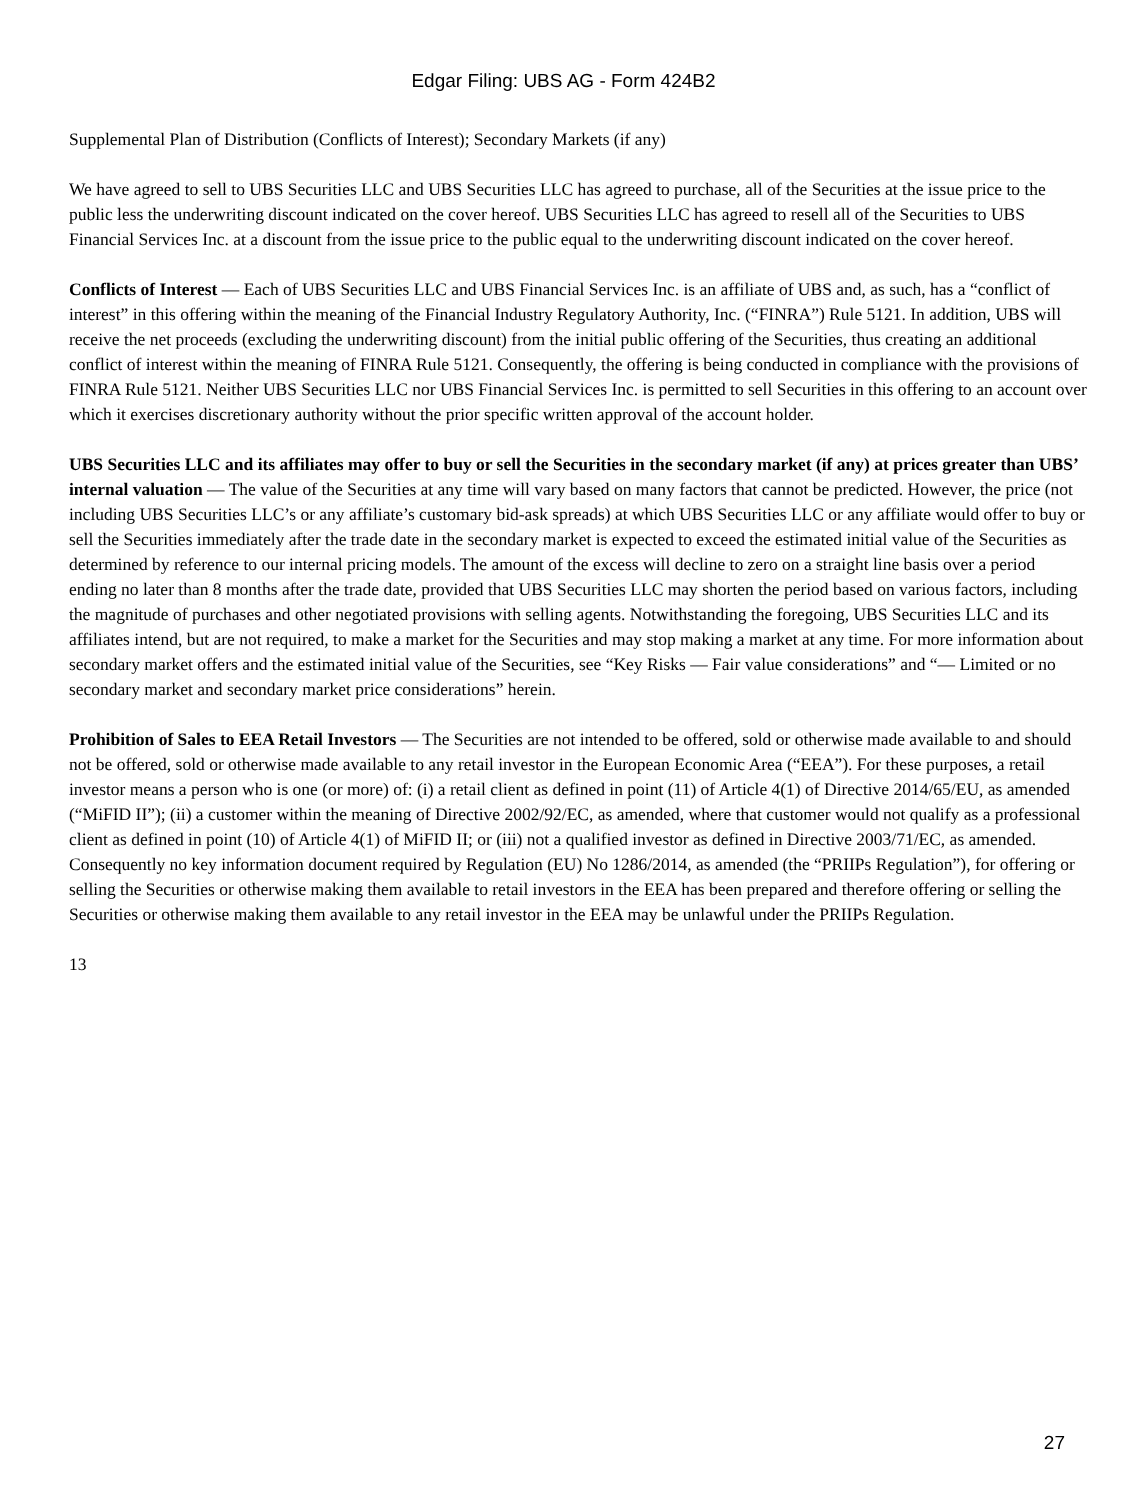Edgar Filing: UBS AG - Form 424B2
Supplemental Plan of Distribution (Conflicts of Interest); Secondary Markets (if any)
We have agreed to sell to UBS Securities LLC and UBS Securities LLC has agreed to purchase, all of the Securities at the issue price to the public less the underwriting discount indicated on the cover hereof. UBS Securities LLC has agreed to resell all of the Securities to UBS Financial Services Inc. at a discount from the issue price to the public equal to the underwriting discount indicated on the cover hereof.
Conflicts of Interest — Each of UBS Securities LLC and UBS Financial Services Inc. is an affiliate of UBS and, as such, has a “conflict of interest” in this offering within the meaning of the Financial Industry Regulatory Authority, Inc. (“FINRA”) Rule 5121. In addition, UBS will receive the net proceeds (excluding the underwriting discount) from the initial public offering of the Securities, thus creating an additional conflict of interest within the meaning of FINRA Rule 5121. Consequently, the offering is being conducted in compliance with the provisions of FINRA Rule 5121. Neither UBS Securities LLC nor UBS Financial Services Inc. is permitted to sell Securities in this offering to an account over which it exercises discretionary authority without the prior specific written approval of the account holder.
UBS Securities LLC and its affiliates may offer to buy or sell the Securities in the secondary market (if any) at prices greater than UBS’ internal valuation — The value of the Securities at any time will vary based on many factors that cannot be predicted. However, the price (not including UBS Securities LLC’s or any affiliate’s customary bid-ask spreads) at which UBS Securities LLC or any affiliate would offer to buy or sell the Securities immediately after the trade date in the secondary market is expected to exceed the estimated initial value of the Securities as determined by reference to our internal pricing models. The amount of the excess will decline to zero on a straight line basis over a period ending no later than 8 months after the trade date, provided that UBS Securities LLC may shorten the period based on various factors, including the magnitude of purchases and other negotiated provisions with selling agents. Notwithstanding the foregoing, UBS Securities LLC and its affiliates intend, but are not required, to make a market for the Securities and may stop making a market at any time. For more information about secondary market offers and the estimated initial value of the Securities, see “Key Risks — Fair value considerations” and “— Limited or no secondary market and secondary market price considerations” herein.
Prohibition of Sales to EEA Retail Investors — The Securities are not intended to be offered, sold or otherwise made available to and should not be offered, sold or otherwise made available to any retail investor in the European Economic Area (“EEA”). For these purposes, a retail investor means a person who is one (or more) of: (i) a retail client as defined in point (11) of Article 4(1) of Directive 2014/65/EU, as amended (“MiFID II”); (ii) a customer within the meaning of Directive 2002/92/EC, as amended, where that customer would not qualify as a professional client as defined in point (10) of Article 4(1) of MiFID II; or (iii) not a qualified investor as defined in Directive 2003/71/EC, as amended. Consequently no key information document required by Regulation (EU) No 1286/2014, as amended (the “PRIIPs Regulation”), for offering or selling the Securities or otherwise making them available to retail investors in the EEA has been prepared and therefore offering or selling the Securities or otherwise making them available to any retail investor in the EEA may be unlawful under the PRIIPs Regulation.
13
27